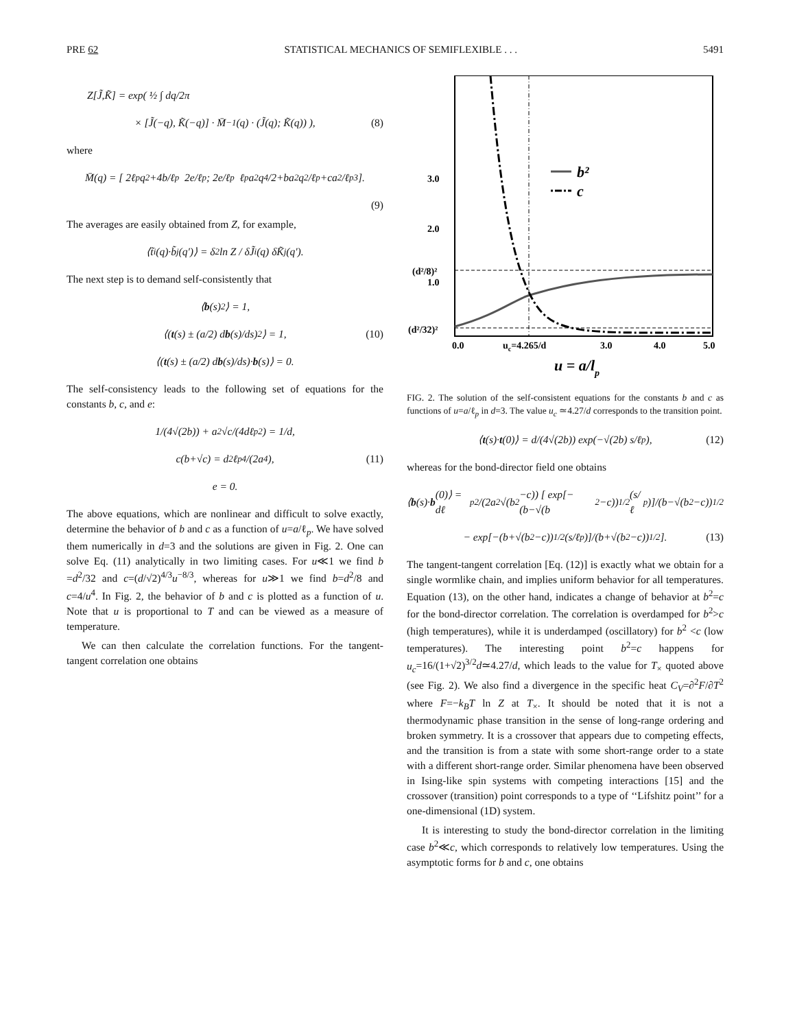PRE 62 STATISTICAL MECHANICS OF SEMIFLEXIBLE . . . 5491
Z[J̃,K̃] = exp( ½ ∫ dq/2π
× [J̃(−q), K̃(−q)] · M̄<sup>−1</sup>(q) · (J̃(q); K̃(q)) ), (8)
where
M̄(q) = [ 2ℓ<sub>p</sub>q<sup>2</sup>+4b/ℓ<sub>p</sub> 2e/ℓ<sub>p</sub> ; 2e/ℓ<sub>p</sub> ℓ<sub>p</sub>a<sup>2</sup>q<sup>4</sup>/2+ba<sup>2</sup>q<sup>2</sup>/ℓ<sub>p</sub>+ca<sup>2</sup>/ℓ<sub>p</sub><sup>3</sup> ].
(9)
The averages are easily obtained from Z, for example,
⟨t̃<sub>i</sub>(q)·b̃<sub>j</sub>(q′)⟩ = δ<sup>2</sup> ln Z / δJ̃<sub>i</sub>(q) δK̃<sub>j</sub>(q′).
The next step is to demand self-consistently that
⟨ b (s)<sup>2</sup>⟩ = 1,
⟨(t (s) ± (a/2) d b (s)/ds)<sup>2</sup>⟩ = 1, (10)
⟨(t (s) ± (a/2) d b (s)/ds)· b (s)⟩ = 0.
The self-consistency leads to the following set of equations for the constants b, c, and e:
1/(4√(2b)) + a<sup>2</sup>√c/(4dℓ<sub>p</sub><sup>2</sup>) = 1/d,
c(b+√c) = d<sup>2</sup>ℓ<sub>p</sub><sup>4</sup>/(2a<sup>4</sup>), (11)
e = 0.
The above equations, which are nonlinear and difficult to solve exactly, determine the behavior of b and c as a function of u=a/ℓ<sub>p</sub>. We have solved them numerically in d=3 and the solutions are given in Fig. 2. One can solve Eq. (11) analytically in two limiting cases. For u≪1 we find b =d<sup>2</sup>/32 and c=(d/√2)<sup>4/3</sup>u<sup>−8/3</sup>, whereas for u≫1 we find b=d<sup>2</sup>/8 and c=4/u<sup>4</sup>. In Fig. 2, the behavior of b and c is plotted as a function of u. Note that u is proportional to T and can be viewed as a measure of temperature.
We can then calculate the correlation functions. For the tangent-tangent correlation one obtains
b²
c
3.0
2.0
(d²/8)²
1.0
(d²/32)²
0.0
uc=4.265/d
3.0
4.0
5.0
u = a/lp
FIG. 2. The solution of the self-consistent equations for the constants b and c as functions of u=a/ℓ<sub>p</sub> in d=3. The value u<sub>c</sub> ≃4.27/d corresponds to the transition point.
⟨ t (s)· t (0)⟩ = d/(4√(2b)) exp(−√(2b) s/ℓ<sub>p</sub>), (12)
whereas for the bond-director field one obtains
⟨ b (s)· b (0)⟩ = dℓ<sub>p</sub><sup>2</sup>/(2a<sup>2</sup>√(b<sup>2</sup>−c)) [ exp[−(b−√(b<sup>2</sup>−c))<sup>1/2</sup>(s/ℓ<sub>p</sub>)]/(b−√(b<sup>2</sup>−c))<sup>1/2</sup>
− exp[−(b+√(b<sup>2</sup>−c))<sup>1/2</sup>(s/ℓ<sub>p</sub>)]/(b+√(b<sup>2</sup>−c))<sup>1/2</sup> ]. (13)
The tangent-tangent correlation [Eq. (12)] is exactly what we obtain for a single wormlike chain, and implies uniform behavior for all temperatures. Equation (13), on the other hand, indicates a change of behavior at b<sup>2</sup>=c for the bond-director correlation. The correlation is overdamped for b<sup>2</sup>>c (high temperatures), while it is underdamped (oscillatory) for b<sup>2</sup> <c (low temperatures). The interesting point b<sup>2</sup>=c happens for u<sub>c</sub>=16/(1+√2)<sup>3/2</sup>d≃4.27/d, which leads to the value for T<sub>×</sub> quoted above (see Fig. 2). We also find a divergence in the specific heat C<sub>V</sub>=∂<sup>2</sup>F/∂T<sup>2</sup> where F=−k<sub>B</sub>T ln Z at T<sub>×</sub>. It should be noted that it is not a thermodynamic phase transition in the sense of long-range ordering and broken symmetry. It is a crossover that appears due to competing effects, and the transition is from a state with some short-range order to a state with a different short-range order. Similar phenomena have been observed in Ising-like spin systems with competing interactions [15] and the crossover (transition) point corresponds to a type of ‘‘Lifshitz point’’ for a one-dimensional (1D) system.
It is interesting to study the bond-director correlation in the limiting case b<sup>2</sup>≪c, which corresponds to relatively low temperatures. Using the asymptotic forms for b and c, one obtains